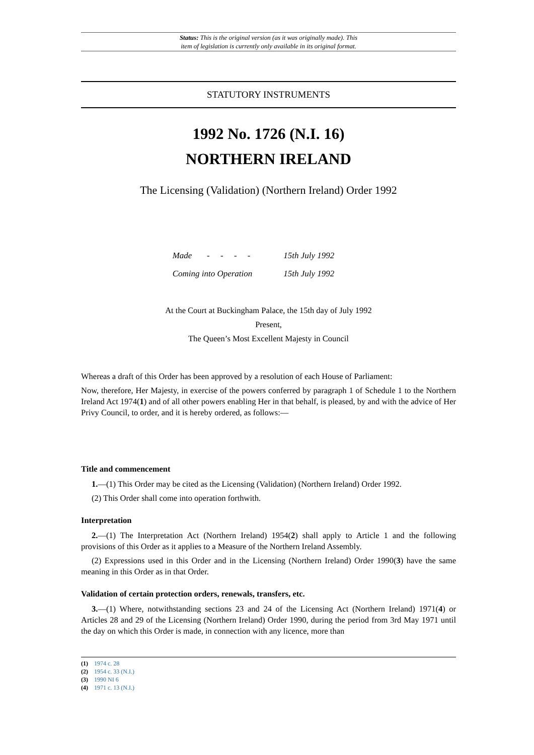Status: This is the original version (as it was originally made). This
item of legislation is currently only available in its original format.
STATUTORY INSTRUMENTS
1992 No. 1726 (N.I. 16)
NORTHERN IRELAND
The Licensing (Validation) (Northern Ireland) Order 1992
| Made - - - - | 15th July 1992 |
| Coming into Operation | 15th July 1992 |
At the Court at Buckingham Palace, the 15th day of July 1992
Present,
The Queen’s Most Excellent Majesty in Council
Whereas a draft of this Order has been approved by a resolution of each House of Parliament:
Now, therefore, Her Majesty, in exercise of the powers conferred by paragraph 1 of Schedule 1 to the Northern Ireland Act 1974(1) and of all other powers enabling Her in that behalf, is pleased, by and with the advice of Her Privy Council, to order, and it is hereby ordered, as follows:—
Title and commencement
1.—(1) This Order may be cited as the Licensing (Validation) (Northern Ireland) Order 1992.
(2) This Order shall come into operation forthwith.
Interpretation
2.—(1) The Interpretation Act (Northern Ireland) 1954(2) shall apply to Article 1 and the following provisions of this Order as it applies to a Measure of the Northern Ireland Assembly.
(2) Expressions used in this Order and in the Licensing (Northern Ireland) Order 1990(3) have the same meaning in this Order as in that Order.
Validation of certain protection orders, renewals, transfers, etc.
3.—(1) Where, notwithstanding sections 23 and 24 of the Licensing Act (Northern Ireland) 1971(4) or Articles 28 and 29 of the Licensing (Northern Ireland) Order 1990, during the period from 3rd May 1971 until the day on which this Order is made, in connection with any licence, more than
(1) 1974 c. 28
(2) 1954 c. 33 (N.I.)
(3) 1990 NI 6
(4) 1971 c. 13 (N.I.)